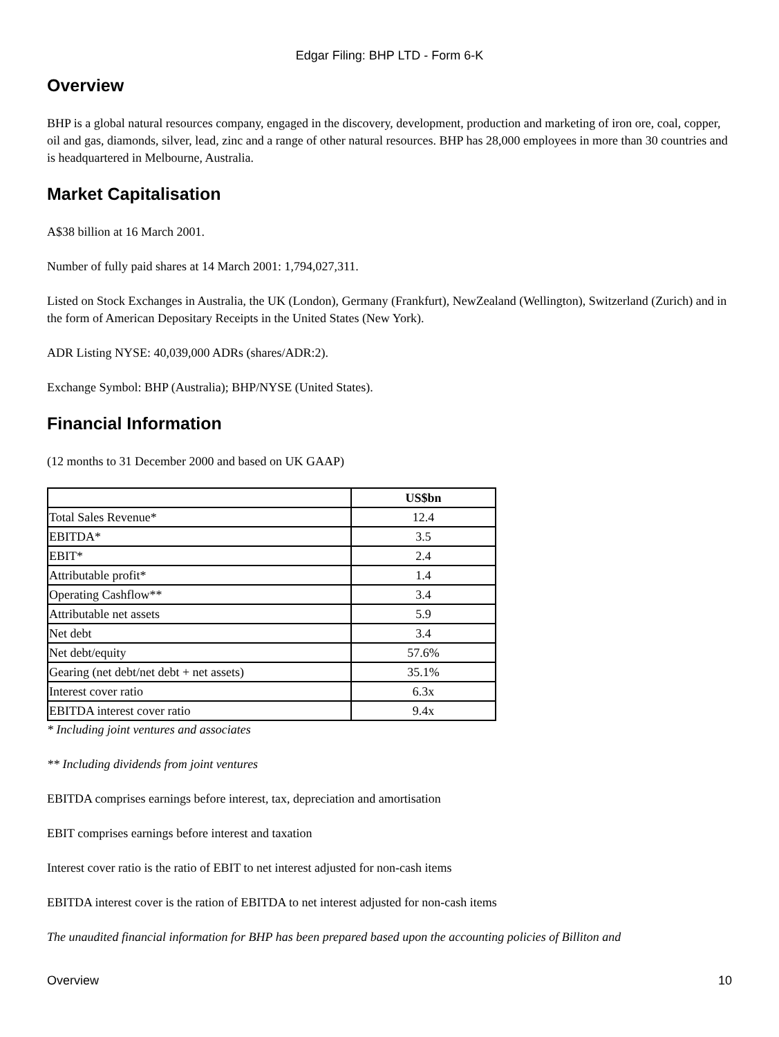Edgar Filing: BHP LTD - Form 6-K
Overview
BHP is a global natural resources company, engaged in the discovery, development, production and marketing of iron ore, coal, copper, oil and gas, diamonds, silver, lead, zinc and a range of other natural resources. BHP has 28,000 employees in more than 30 countries and is headquartered in Melbourne, Australia.
Market Capitalisation
A$38 billion at 16 March 2001.
Number of fully paid shares at 14 March 2001: 1,794,027,311.
Listed on Stock Exchanges in Australia, the UK (London), Germany (Frankfurt), NewZealand (Wellington), Switzerland (Zurich) and in the form of American Depositary Receipts in the United States (New York).
ADR Listing NYSE: 40,039,000 ADRs (shares/ADR:2).
Exchange Symbol: BHP (Australia); BHP/NYSE (United States).
Financial Information
(12 months to 31 December 2000 and based on UK GAAP)
| | US$bn |
| --- | --- |
| Total Sales Revenue* | 12.4 |
| EBITDA* | 3.5 |
| EBIT* | 2.4 |
| Attributable profit* | 1.4 |
| Operating Cashflow** | 3.4 |
| Attributable net assets | 5.9 |
| Net debt | 3.4 |
| Net debt/equity | 57.6% |
| Gearing (net debt/net debt + net assets) | 35.1% |
| Interest cover ratio | 6.3x |
| EBITDA interest cover ratio | 9.4x |
* Including joint ventures and associates
** Including dividends from joint ventures
EBITDA comprises earnings before interest, tax, depreciation and amortisation
EBIT comprises earnings before interest and taxation
Interest cover ratio is the ratio of EBIT to net interest adjusted for non-cash items
EBITDA interest cover is the ration of EBITDA to net interest adjusted for non-cash items
The unaudited financial information for BHP has been prepared based upon the accounting policies of Billiton and
Overview 10